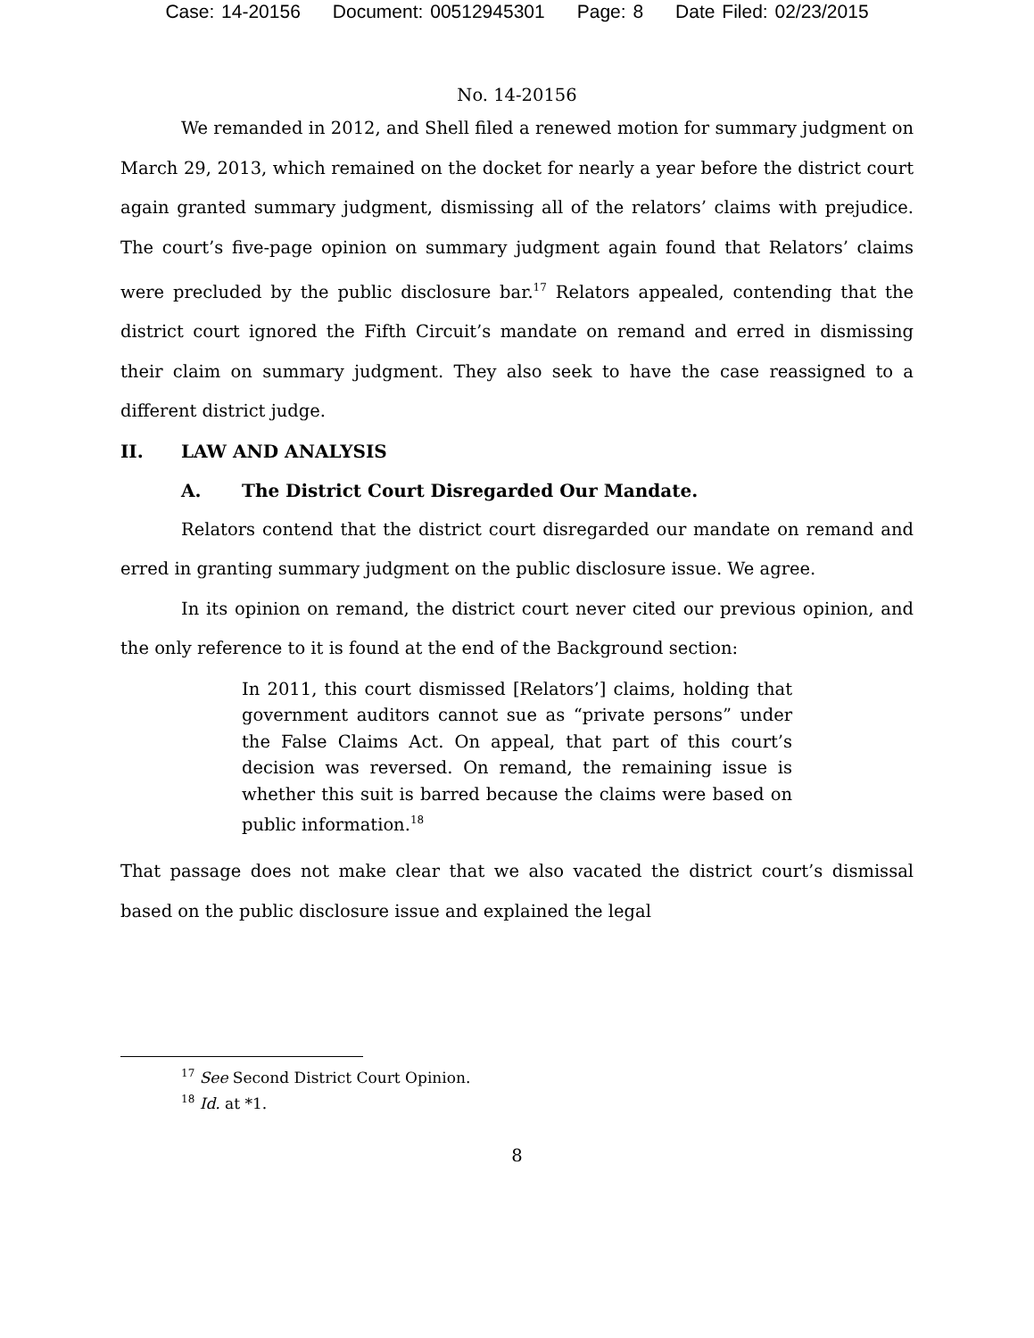Case: 14-20156 Document: 00512945301 Page: 8 Date Filed: 02/23/2015
No. 14-20156
We remanded in 2012, and Shell filed a renewed motion for summary judgment on March 29, 2013, which remained on the docket for nearly a year before the district court again granted summary judgment, dismissing all of the relators’ claims with prejudice. The court’s five-page opinion on summary judgment again found that Relators’ claims were precluded by the public disclosure bar.<sup>17</sup> Relators appealed, contending that the district court ignored the Fifth Circuit’s mandate on remand and erred in dismissing their claim on summary judgment. They also seek to have the case reassigned to a different district judge.
II. LAW AND ANALYSIS
A. The District Court Disregarded Our Mandate.
Relators contend that the district court disregarded our mandate on remand and erred in granting summary judgment on the public disclosure issue. We agree.
In its opinion on remand, the district court never cited our previous opinion, and the only reference to it is found at the end of the Background section:
In 2011, this court dismissed [Relators’] claims, holding that government auditors cannot sue as “private persons” under the False Claims Act. On appeal, that part of this court’s decision was reversed. On remand, the remaining issue is whether this suit is barred because the claims were based on public information.<sup>18</sup>
That passage does not make clear that we also vacated the district court’s dismissal based on the public disclosure issue and explained the legal
<sup>17</sup> See Second District Court Opinion.
<sup>18</sup> Id. at *1.
8